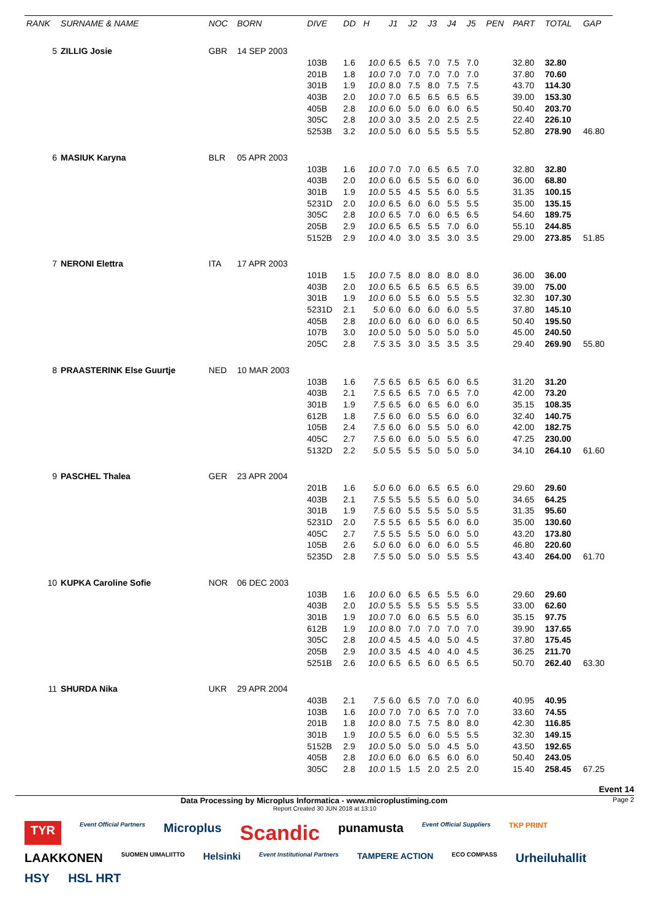| RANK | SURNAME & NAME | NOC | BORN | DIVE | DD | H | J1 | J2 | J3 | J4 | J5 | PEN | PART | TOTAL | GAP |
| --- | --- | --- | --- | --- | --- | --- | --- | --- | --- | --- | --- | --- | --- | --- | --- |
| 5 | ZILLIG Josie | GBR | 14 SEP 2003 | | | | | | | | | | | | |
| | | | | 103B | 1.6 | 10.0 | 6.5 | 6.5 | 7.0 | 7.5 | 7.0 | | 32.80 | 32.80 | |
| | | | | 201B | 1.8 | 10.0 | 7.0 | 7.0 | 7.0 | 7.0 | 7.0 | | 37.80 | 70.60 | |
| | | | | 301B | 1.9 | 10.0 | 8.0 | 7.5 | 8.0 | 7.5 | 7.5 | | 43.70 | 114.30 | |
| | | | | 403B | 2.0 | 10.0 | 7.0 | 6.5 | 6.5 | 6.5 | 6.5 | | 39.00 | 153.30 | |
| | | | | 405B | 2.8 | 10.0 | 6.0 | 5.0 | 6.0 | 6.0 | 6.5 | | 50.40 | 203.70 | |
| | | | | 305C | 2.8 | 10.0 | 3.0 | 3.5 | 2.0 | 2.5 | 2.5 | | 22.40 | 226.10 | |
| | | | | 5253B | 3.2 | 10.0 | 5.0 | 6.0 | 5.5 | 5.5 | 5.5 | | 52.80 | 278.90 | 46.80 |
| 6 | MASIUK Karyna | BLR | 05 APR 2003 | | | | | | | | | | | | |
| | | | | 103B | 1.6 | 10.0 | 7.0 | 7.0 | 6.5 | 6.5 | 7.0 | | 32.80 | 32.80 | |
| | | | | 403B | 2.0 | 10.0 | 6.0 | 6.5 | 5.5 | 6.0 | 6.0 | | 36.00 | 68.80 | |
| | | | | 301B | 1.9 | 10.0 | 5.5 | 4.5 | 5.5 | 6.0 | 5.5 | | 31.35 | 100.15 | |
| | | | | 5231D | 2.0 | 10.0 | 6.5 | 6.0 | 6.0 | 5.5 | 5.5 | | 35.00 | 135.15 | |
| | | | | 305C | 2.8 | 10.0 | 6.5 | 7.0 | 6.0 | 6.5 | 6.5 | | 54.60 | 189.75 | |
| | | | | 205B | 2.9 | 10.0 | 6.5 | 6.5 | 5.5 | 7.0 | 6.0 | | 55.10 | 244.85 | |
| | | | | 5152B | 2.9 | 10.0 | 4.0 | 3.0 | 3.5 | 3.0 | 3.5 | | 29.00 | 273.85 | 51.85 |
| 7 | NERONI Elettra | ITA | 17 APR 2003 | | | | | | | | | | | | |
| | | | | 101B | 1.5 | 10.0 | 7.5 | 8.0 | 8.0 | 8.0 | 8.0 | | 36.00 | 36.00 | |
| | | | | 403B | 2.0 | 10.0 | 6.5 | 6.5 | 6.5 | 6.5 | 6.5 | | 39.00 | 75.00 | |
| | | | | 301B | 1.9 | 10.0 | 6.0 | 5.5 | 6.0 | 5.5 | 5.5 | | 32.30 | 107.30 | |
| | | | | 5231D | 2.1 | 5.0 | 6.0 | 6.0 | 6.0 | 6.0 | 5.5 | | 37.80 | 145.10 | |
| | | | | 405B | 2.8 | 10.0 | 6.0 | 6.0 | 6.0 | 6.0 | 6.5 | | 50.40 | 195.50 | |
| | | | | 107B | 3.0 | 10.0 | 5.0 | 5.0 | 5.0 | 5.0 | 5.0 | | 45.00 | 240.50 | |
| | | | | 205C | 2.8 | 7.5 | 3.5 | 3.0 | 3.5 | 3.5 | 3.5 | | 29.40 | 269.90 | 55.80 |
| 8 | PRAASTERINK Else Guurtje | NED | 10 MAR 2003 | | | | | | | | | | | | |
| | | | | 103B | 1.6 | 7.5 | 6.5 | 6.5 | 6.5 | 6.0 | 6.5 | | 31.20 | 31.20 | |
| | | | | 403B | 2.1 | 7.5 | 6.5 | 6.5 | 7.0 | 6.5 | 7.0 | | 42.00 | 73.20 | |
| | | | | 301B | 1.9 | 7.5 | 6.5 | 6.0 | 6.5 | 6.0 | 6.0 | | 35.15 | 108.35 | |
| | | | | 612B | 1.8 | 7.5 | 6.0 | 6.0 | 5.5 | 6.0 | 6.0 | | 32.40 | 140.75 | |
| | | | | 105B | 2.4 | 7.5 | 6.0 | 6.0 | 5.5 | 5.0 | 6.0 | | 42.00 | 182.75 | |
| | | | | 405C | 2.7 | 7.5 | 6.0 | 6.0 | 5.0 | 5.5 | 6.0 | | 47.25 | 230.00 | |
| | | | | 5132D | 2.2 | 5.0 | 5.5 | 5.5 | 5.0 | 5.0 | 5.0 | | 34.10 | 264.10 | 61.60 |
| 9 | PASCHEL Thalea | GER | 23 APR 2004 | | | | | | | | | | | | |
| | | | | 201B | 1.6 | 5.0 | 6.0 | 6.0 | 6.5 | 6.5 | 6.0 | | 29.60 | 29.60 | |
| | | | | 403B | 2.1 | 7.5 | 5.5 | 5.5 | 5.5 | 6.0 | 5.0 | | 34.65 | 64.25 | |
| | | | | 301B | 1.9 | 7.5 | 6.0 | 5.5 | 5.5 | 5.0 | 5.5 | | 31.35 | 95.60 | |
| | | | | 5231D | 2.0 | 7.5 | 5.5 | 6.5 | 5.5 | 6.0 | 6.0 | | 35.00 | 130.60 | |
| | | | | 405C | 2.7 | 7.5 | 5.5 | 5.5 | 5.0 | 6.0 | 5.0 | | 43.20 | 173.80 | |
| | | | | 105B | 2.6 | 5.0 | 6.0 | 6.0 | 6.0 | 6.0 | 5.5 | | 46.80 | 220.60 | |
| | | | | 5235D | 2.8 | 7.5 | 5.0 | 5.0 | 5.0 | 5.5 | 5.5 | | 43.40 | 264.00 | 61.70 |
| 10 | KUPKA Caroline Sofie | NOR | 06 DEC 2003 | | | | | | | | | | | | |
| | | | | 103B | 1.6 | 10.0 | 6.0 | 6.5 | 6.5 | 5.5 | 6.0 | | 29.60 | 29.60 | |
| | | | | 403B | 2.0 | 10.0 | 5.5 | 5.5 | 5.5 | 5.5 | 5.5 | | 33.00 | 62.60 | |
| | | | | 301B | 1.9 | 10.0 | 7.0 | 6.0 | 6.5 | 5.5 | 6.0 | | 35.15 | 97.75 | |
| | | | | 612B | 1.9 | 10.0 | 8.0 | 7.0 | 7.0 | 7.0 | 7.0 | | 39.90 | 137.65 | |
| | | | | 305C | 2.8 | 10.0 | 4.5 | 4.5 | 4.0 | 5.0 | 4.5 | | 37.80 | 175.45 | |
| | | | | 205B | 2.9 | 10.0 | 3.5 | 4.5 | 4.0 | 4.0 | 4.5 | | 36.25 | 211.70 | |
| | | | | 5251B | 2.6 | 10.0 | 6.5 | 6.5 | 6.0 | 6.5 | 6.5 | | 50.70 | 262.40 | 63.30 |
| 11 | SHURDA Nika | UKR | 29 APR 2004 | | | | | | | | | | | | |
| | | | | 403B | 2.1 | 7.5 | 6.0 | 6.5 | 7.0 | 7.0 | 6.0 | | 40.95 | 40.95 | |
| | | | | 103B | 1.6 | 10.0 | 7.0 | 7.0 | 6.5 | 7.0 | 7.0 | | 33.60 | 74.55 | |
| | | | | 201B | 1.8 | 10.0 | 8.0 | 7.5 | 7.5 | 8.0 | 8.0 | | 42.30 | 116.85 | |
| | | | | 301B | 1.9 | 10.0 | 5.5 | 6.0 | 6.0 | 5.5 | 5.5 | | 32.30 | 149.15 | |
| | | | | 5152B | 2.9 | 10.0 | 5.0 | 5.0 | 5.0 | 4.5 | 5.0 | | 43.50 | 192.65 | |
| | | | | 405B | 2.8 | 10.0 | 6.0 | 6.0 | 6.5 | 6.0 | 6.0 | | 50.40 | 243.05 | |
| | | | | 305C | 2.8 | 10.0 | 1.5 | 1.5 | 2.0 | 2.5 | 2.0 | | 15.40 | 258.45 | 67.25 |
Event 14
Data Processing by Microplus Informatica - www.microplustiming.com Page 2
Report Created 30 JUN 2018 at 13:10
TYR Event Official Partners Microplus Scandic punamusta Event Official Suppliers TKP PRINT LAAKKONEN SUOMEN UIMALIITTO Helsinki Event Institutional Partners TAMPERE ACTION ECO COMPASS Urheiluhallit HSY HSL HRT